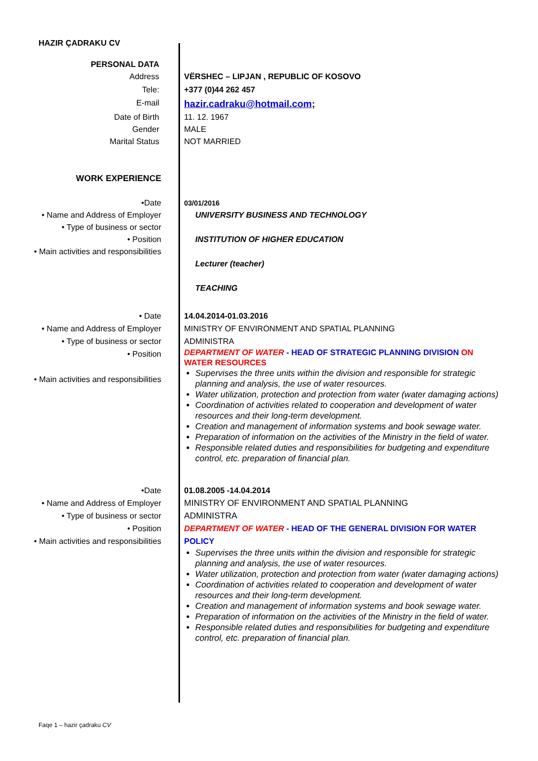HAZIR ÇADRAKU CV
PERSONAL DATA
Address VËRSHEC – LIPJAN , REPUBLIC OF KOSOVO
Tele: +377 (0)44 262 457
E-mail
hazir.cadraku@hotmail.com;
Date of Birth 11. 12. 1967
Gender MALE
Marital Status NOT MARRIED
WORK EXPERIENCE
•Date
• Name and Address of Employer
• Type of business or sector
• Position
• Main activities and responsibilities
03/01/2016
UNIVERSITY BUSINESS AND TECHNOLOGY
INSTITUTION OF HIGHER EDUCATION
Lecturer (teacher)
TEACHING
• Date
• Name and Address of Employer
• Type of business or sector
• Position
• Main activities and responsibilities
14.04.2014-01.03.2016
MINISTRY OF ENVIRONMENT AND SPATIAL PLANNING
ADMINISTRA
DEPARTMENT OF WATER - HEAD OF STRATEGIC PLANNING DIVISION ON WATER RESOURCES
Supervises the three units within the division and responsible for strategic planning and analysis, the use of water resources.
Water utilization, protection and protection from water (water damaging actions)
Coordination of activities related to cooperation and development of water resources and their long-term development.
Creation and management of information systems and book sewage water.
Preparation of information on the activities of the Ministry in the field of water.
Responsible related duties and responsibilities for budgeting and expenditure control, etc. preparation of financial plan.
•Date
• Name and Address of Employer
• Type of business or sector
• Position
• Main activities and responsibilities
01.08.2005 -14.04.2014
MINISTRY OF ENVIRONMENT AND SPATIAL PLANNING
ADMINISTRA
DEPARTMENT OF WATER - HEAD OF THE GENERAL DIVISION FOR WATER POLICY
Supervises the three units within the division and responsible for strategic planning and analysis, the use of water resources.
Water utilization, protection and protection from water (water damaging actions)
Coordination of activities related to cooperation and development of water resources and their long-term development.
Creation and management of information systems and book sewage water.
Preparation of information on the activities of the Ministry in the field of water.
Responsible related duties and responsibilities for budgeting and expenditure control, etc. preparation of financial plan.
Faqe 1 – hazir çadraku CV